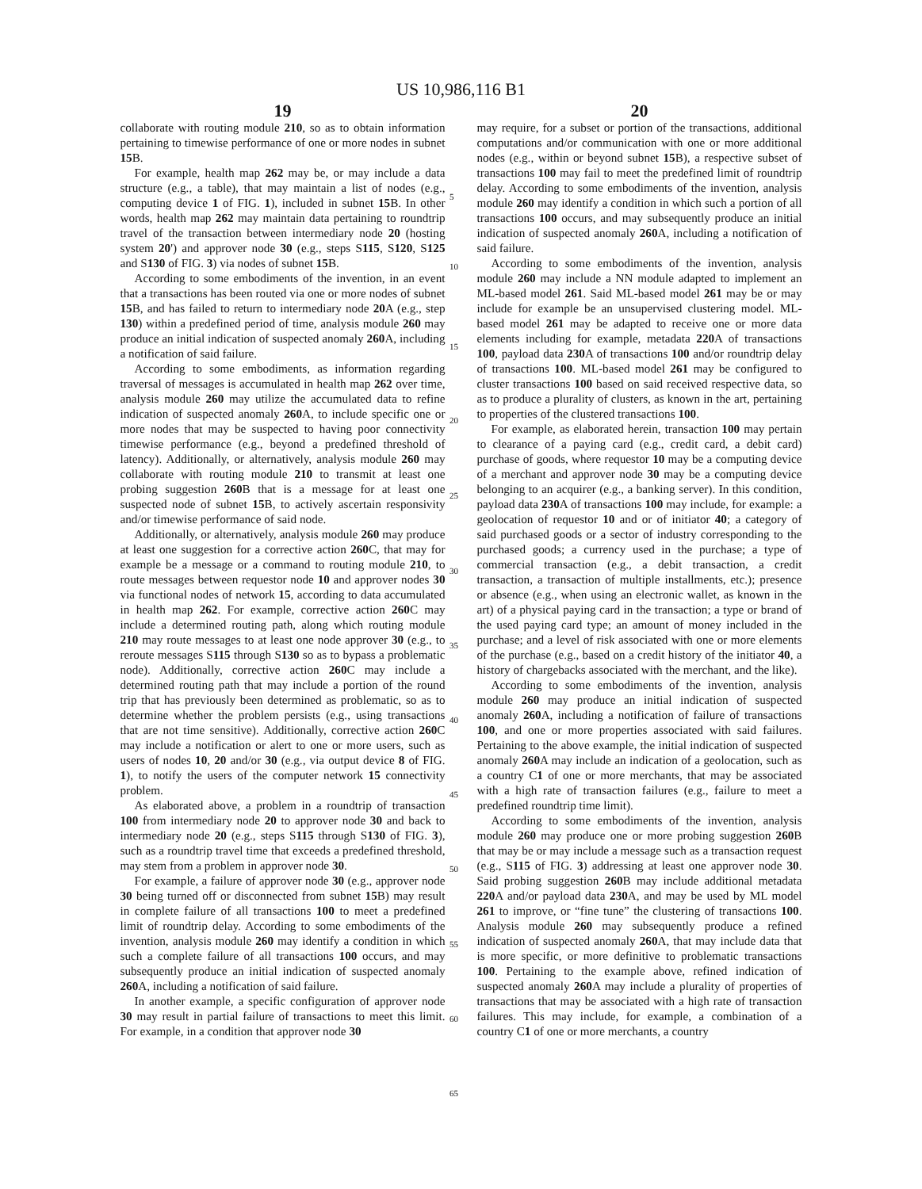US 10,986,116 B1
19
collaborate with routing module 210, so as to obtain information pertaining to timewise performance of one or more nodes in subnet 15 B.
For example, health map 262 may be, or may include a data structure (e.g., a table), that may maintain a list of nodes (e.g., computing device 1 of FIG. 1), included in subnet 15 B. In other words, health map 262 may maintain data pertaining to roundtrip travel of the transaction between intermediary node 20 (hosting system 20') and approver node 30 (e.g., steps S115, S120, S125 and S130 of FIG. 3) via nodes of subnet 15 B.
According to some embodiments of the invention, in an event that a transactions has been routed via one or more nodes of subnet 15 B, and has failed to return to intermediary node 20 A (e.g., step 130) within a predefined period of time, analysis module 260 may produce an initial indication of suspected anomaly 260 A, including a notification of said failure.
According to some embodiments, as information regarding traversal of messages is accumulated in health map 262 over time, analysis module 260 may utilize the accumulated data to refine indication of suspected anomaly 260 A, to include specific one or more nodes that may be suspected to having poor connectivity timewise performance (e.g., beyond a predefined threshold of latency). Additionally, or alternatively, analysis module 260 may collaborate with routing module 210 to transmit at least one probing suggestion 260 B that is a message for at least one suspected node of subnet 15 B, to actively ascertain responsivity and/or timewise performance of said node.
Additionally, or alternatively, analysis module 260 may produce at least one suggestion for a corrective action 260 C, that may for example be a message or a command to routing module 210, to route messages between requestor node 10 and approver nodes 30 via functional nodes of network 15, according to data accumulated in health map 262. For example, corrective action 260 C may include a determined routing path, along which routing module 210 may route messages to at least one node approver 30 (e.g., to reroute messages S115 through S130 so as to bypass a problematic node). Additionally, corrective action 260 C may include a determined routing path that may include a portion of the round trip that has previously been determined as problematic, so as to determine whether the problem persists (e.g., using transactions that are not time sensitive). Additionally, corrective action 260 C may include a notification or alert to one or more users, such as users of nodes 10, 20 and/or 30 (e.g., via output device 8 of FIG. 1), to notify the users of the computer network 15 connectivity problem.
As elaborated above, a problem in a roundtrip of transaction 100 from intermediary node 20 to approver node 30 and back to intermediary node 20 (e.g., steps S115 through S130 of FIG. 3), such as a roundtrip travel time that exceeds a predefined threshold, may stem from a problem in approver node 30.
For example, a failure of approver node 30 (e.g., approver node 30 being turned off or disconnected from subnet 15 B) may result in complete failure of all transactions 100 to meet a predefined limit of roundtrip delay. According to some embodiments of the invention, analysis module 260 may identify a condition in which such a complete failure of all transactions 100 occurs, and may subsequently produce an initial indication of suspected anomaly 260 A, including a notification of said failure.
In another example, a specific configuration of approver node 30 may result in partial failure of transactions to meet this limit. For example, in a condition that approver node 30
20
may require, for a subset or portion of the transactions, additional computations and/or communication with one or more additional nodes (e.g., within or beyond subnet 15 B), a respective subset of transactions 100 may fail to meet the predefined limit of roundtrip delay. According to some embodiments of the invention, analysis module 260 may identify a condition in which such a portion of all transactions 100 occurs, and may subsequently produce an initial indication of suspected anomaly 260 A, including a notification of said failure.
According to some embodiments of the invention, analysis module 260 may include a NN module adapted to implement an ML-based model 261. Said ML-based model 261 may be or may include for example be an unsupervised clustering model. ML-based model 261 may be adapted to receive one or more data elements including for example, metadata 220 A of transactions 100, payload data 230 A of transactions 100 and/or roundtrip delay of transactions 100. ML-based model 261 may be configured to cluster transactions 100 based on said received respective data, so as to produce a plurality of clusters, as known in the art, pertaining to properties of the clustered transactions 100.
For example, as elaborated herein, transaction 100 may pertain to clearance of a paying card (e.g., credit card, a debit card) purchase of goods, where requestor 10 may be a computing device of a merchant and approver node 30 may be a computing device belonging to an acquirer (e.g., a banking server). In this condition, payload data 230 A of transactions 100 may include, for example: a geolocation of requestor 10 and or of initiator 40; a category of said purchased goods or a sector of industry corresponding to the purchased goods; a currency used in the purchase; a type of commercial transaction (e.g., a debit transaction, a credit transaction, a transaction of multiple installments, etc.); presence or absence (e.g., when using an electronic wallet, as known in the art) of a physical paying card in the transaction; a type or brand of the used paying card type; an amount of money included in the purchase; and a level of risk associated with one or more elements of the purchase (e.g., based on a credit history of the initiator 40, a history of chargebacks associated with the merchant, and the like).
According to some embodiments of the invention, analysis module 260 may produce an initial indication of suspected anomaly 260 A, including a notification of failure of transactions 100, and one or more properties associated with said failures. Pertaining to the above example, the initial indication of suspected anomaly 260 A may include an indication of a geolocation, such as a country C1 of one or more merchants, that may be associated with a high rate of transaction failures (e.g., failure to meet a predefined roundtrip time limit).
According to some embodiments of the invention, analysis module 260 may produce one or more probing suggestion 260 B that may be or may include a message such as a transaction request (e.g., S115 of FIG. 3) addressing at least one approver node 30. Said probing suggestion 260 B may include additional metadata 220 A and/or payload data 230 A, and may be used by ML model 261 to improve, or “fine tune” the clustering of transactions 100. Analysis module 260 may subsequently produce a refined indication of suspected anomaly 260 A, that may include data that is more specific, or more definitive to problematic transactions 100. Pertaining to the example above, refined indication of suspected anomaly 260 A may include a plurality of properties of transactions that may be associated with a high rate of transaction failures. This may include, for example, a combination of a country C1 of one or more merchants, a country
5
10
15
20
25
30
35
40
45
50
55
60
65